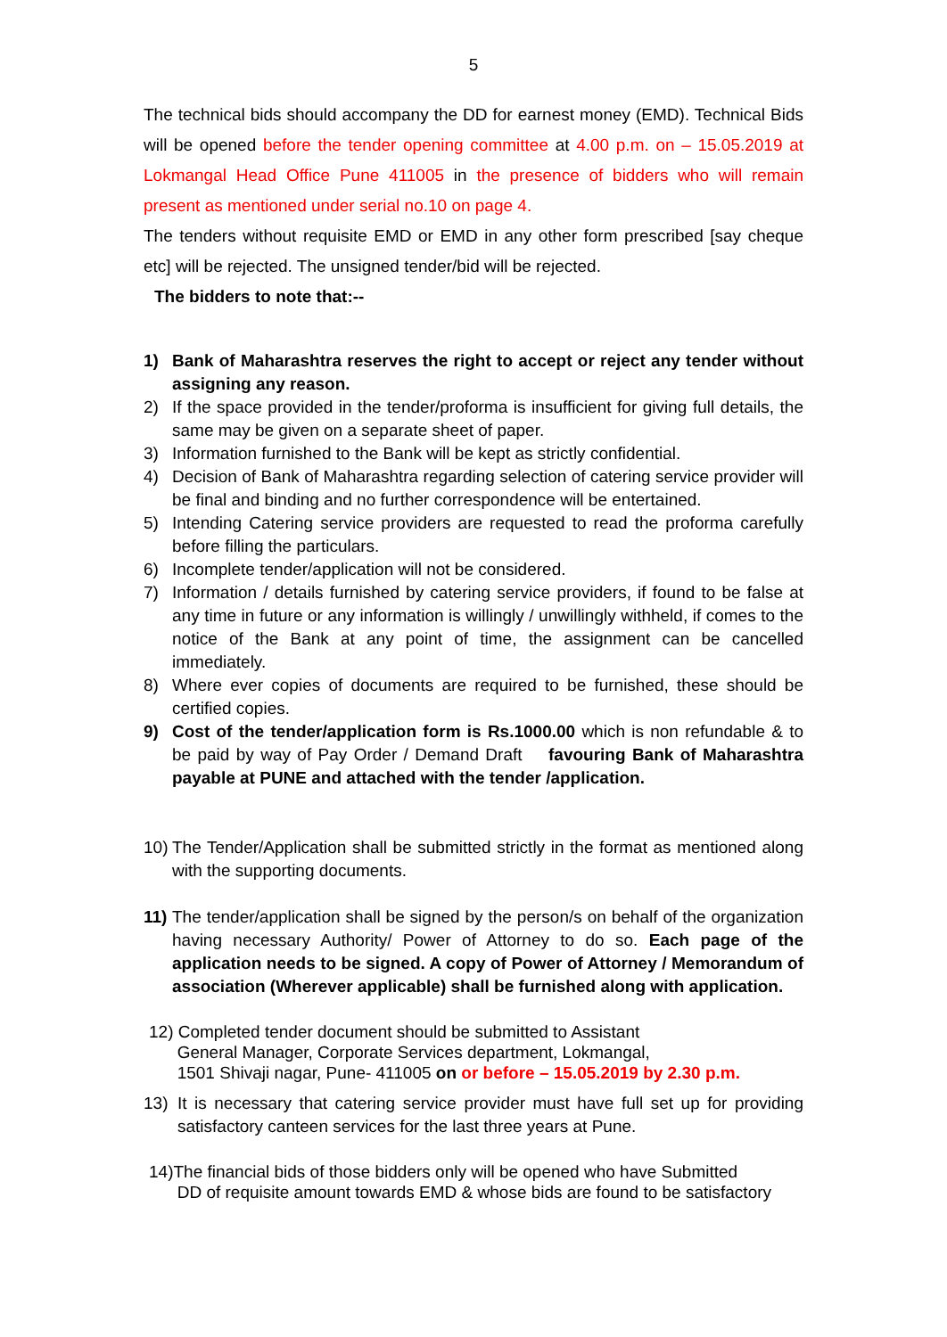5
The technical bids should accompany the DD for earnest money (EMD). Technical Bids will be opened before the tender opening committee at 4.00 p.m. on – 15.05.2019 at Lokmangal Head Office Pune 411005 in the presence of bidders who will remain present as mentioned under serial no.10 on page 4.
The tenders without requisite EMD or EMD in any other form prescribed [say cheque etc] will be rejected. The unsigned tender/bid will be rejected.
The bidders to note that:--
1) Bank of Maharashtra reserves the right to accept or reject any tender without assigning any reason.
2) If the space provided in the tender/proforma is insufficient for giving full details, the same may be given on a separate sheet of paper.
3) Information furnished to the Bank will be kept as strictly confidential.
4) Decision of Bank of Maharashtra regarding selection of catering service provider will be final and binding and no further correspondence will be entertained.
5) Intending Catering service providers are requested to read the proforma carefully before filling the particulars.
6) Incomplete tender/application will not be considered.
7) Information / details furnished by catering service providers, if found to be false at any time in future or any information is willingly / unwillingly withheld, if comes to the notice of the Bank at any point of time, the assignment can be cancelled immediately.
8) Where ever copies of documents are required to be furnished, these should be certified copies.
9) Cost of the tender/application form is Rs.1000.00 which is non refundable & to be paid by way of Pay Order / Demand Draft favouring Bank of Maharashtra payable at PUNE and attached with the tender /application.
10) The Tender/Application shall be submitted strictly in the format as mentioned along with the supporting documents.
11) The tender/application shall be signed by the person/s on behalf of the organization having necessary Authority/ Power of Attorney to do so. Each page of the application needs to be signed. A copy of Power of Attorney / Memorandum of association (Wherever applicable) shall be furnished along with application.
12) Completed tender document should be submitted to Assistant
General Manager, Corporate Services department, Lokmangal,
1501 Shivaji nagar, Pune- 411005 on or before – 15.05.2019 by 2.30 p.m.
13) It is necessary that catering service provider must have full set up for providing satisfactory canteen services for the last three years at Pune.
14)The financial bids of those bidders only will be opened who have Submitted
DD of requisite amount towards EMD & whose bids are found to be satisfactory